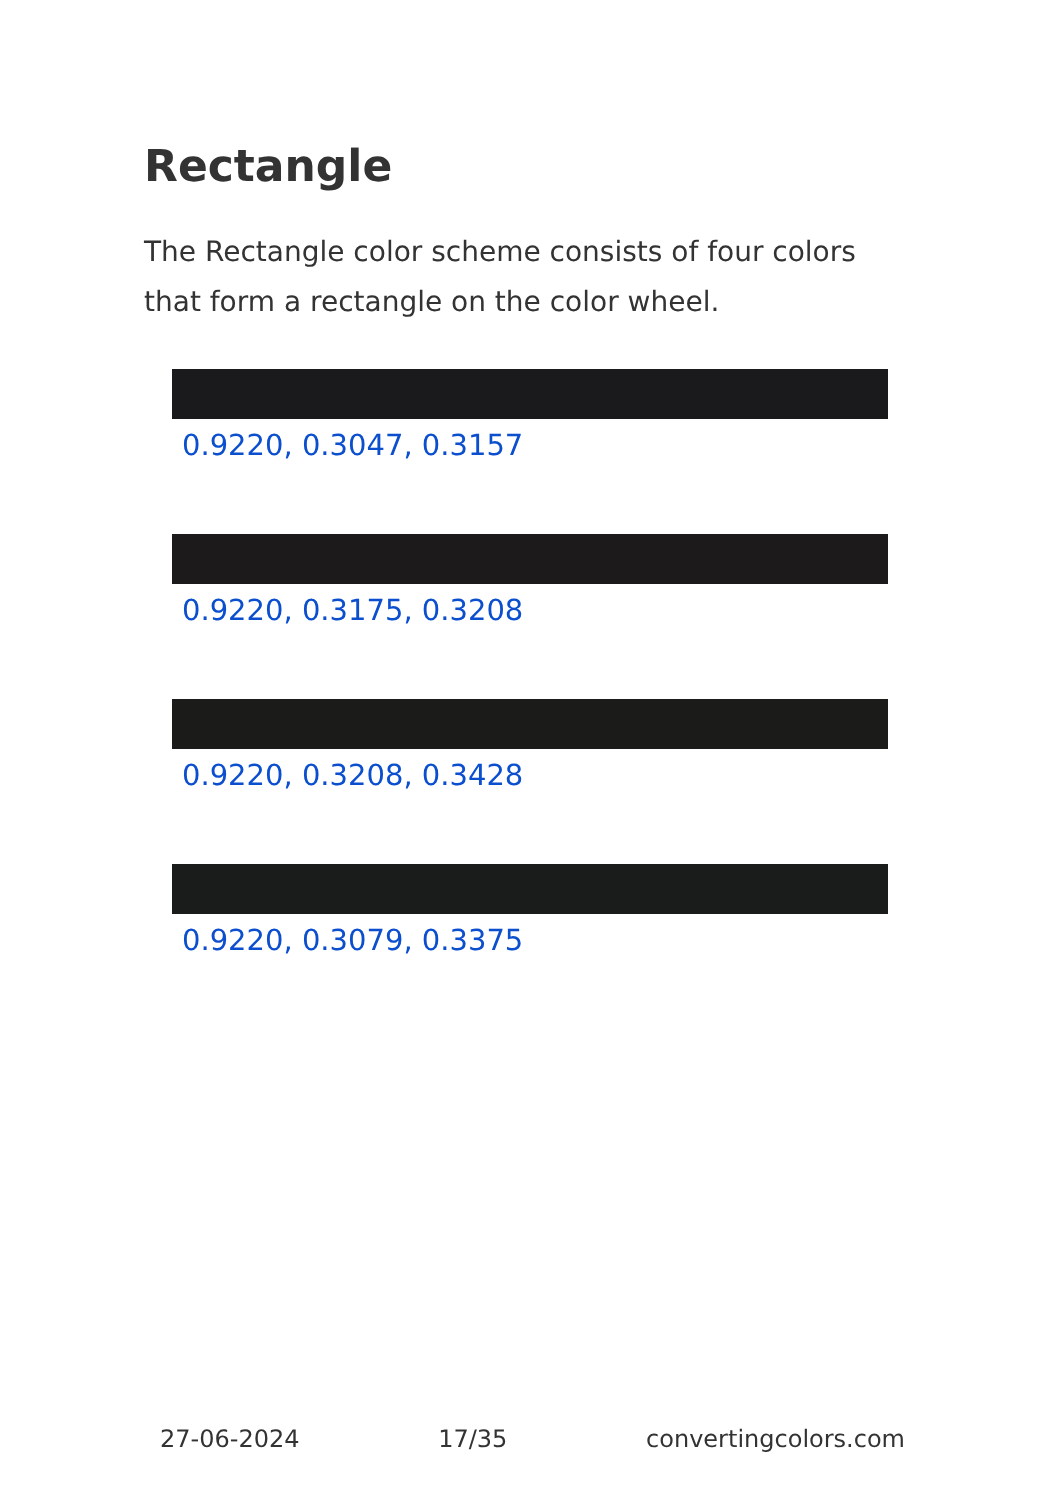Rectangle
The Rectangle color scheme consists of four colors that form a rectangle on the color wheel.
0.9220, 0.3047, 0.3157
0.9220, 0.3175, 0.3208
0.9220, 0.3208, 0.3428
0.9220, 0.3079, 0.3375
27-06-2024 17/35 convertingcolors.com